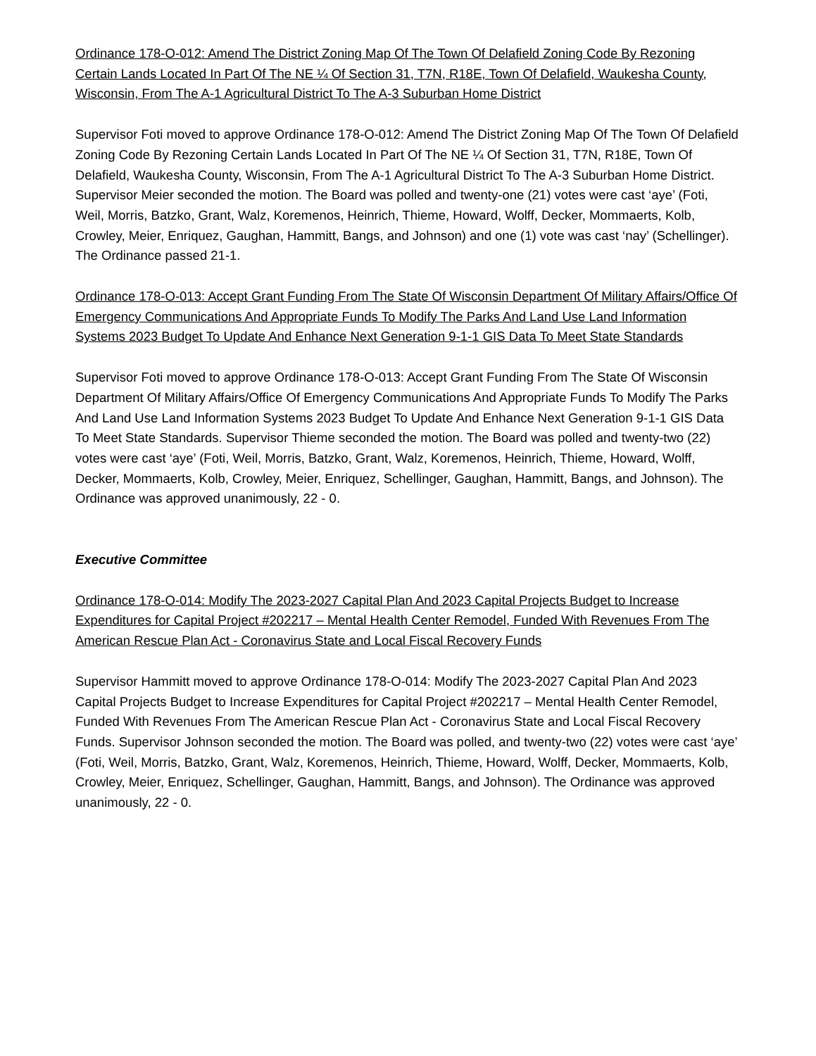Ordinance 178-O-012: Amend The District Zoning Map Of The Town Of Delafield Zoning Code By Rezoning Certain Lands Located In Part Of The NE ¼ Of Section 31, T7N, R18E, Town Of Delafield, Waukesha County, Wisconsin, From The A-1 Agricultural District To The A-3 Suburban Home District
Supervisor Foti moved to approve Ordinance 178-O-012: Amend The District Zoning Map Of The Town Of Delafield Zoning Code By Rezoning Certain Lands Located In Part Of The NE ¼ Of Section 31, T7N, R18E, Town Of Delafield, Waukesha County, Wisconsin, From The A-1 Agricultural District To The A-3 Suburban Home District. Supervisor Meier seconded the motion. The Board was polled and twenty-one (21) votes were cast ‘aye’ (Foti, Weil, Morris, Batzko, Grant, Walz, Koremenos, Heinrich, Thieme, Howard, Wolff, Decker, Mommaerts, Kolb, Crowley, Meier, Enriquez, Gaughan, Hammitt, Bangs, and Johnson) and one (1) vote was cast ‘nay’ (Schellinger). The Ordinance passed 21-1.
Ordinance 178-O-013: Accept Grant Funding From The State Of Wisconsin Department Of Military Affairs/Office Of Emergency Communications And Appropriate Funds To Modify The Parks And Land Use Land Information Systems 2023 Budget To Update And Enhance Next Generation 9-1-1 GIS Data To Meet State Standards
Supervisor Foti moved to approve Ordinance 178-O-013: Accept Grant Funding From The State Of Wisconsin Department Of Military Affairs/Office Of Emergency Communications And Appropriate Funds To Modify The Parks And Land Use Land Information Systems 2023 Budget To Update And Enhance Next Generation 9-1-1 GIS Data To Meet State Standards. Supervisor Thieme seconded the motion. The Board was polled and twenty-two (22) votes were cast ‘aye’ (Foti, Weil, Morris, Batzko, Grant, Walz, Koremenos, Heinrich, Thieme, Howard, Wolff, Decker, Mommaerts, Kolb, Crowley, Meier, Enriquez, Schellinger, Gaughan, Hammitt, Bangs, and Johnson). The Ordinance was approved unanimously, 22 - 0.
Executive Committee
Ordinance 178-O-014: Modify The 2023-2027 Capital Plan And 2023 Capital Projects Budget to Increase Expenditures for Capital Project #202217 – Mental Health Center Remodel, Funded With Revenues From The American Rescue Plan Act - Coronavirus State and Local Fiscal Recovery Funds
Supervisor Hammitt moved to approve Ordinance 178-O-014: Modify The 2023-2027 Capital Plan And 2023 Capital Projects Budget to Increase Expenditures for Capital Project #202217 – Mental Health Center Remodel, Funded With Revenues From The American Rescue Plan Act - Coronavirus State and Local Fiscal Recovery Funds. Supervisor Johnson seconded the motion. The Board was polled, and twenty-two (22) votes were cast ‘aye’ (Foti, Weil, Morris, Batzko, Grant, Walz, Koremenos, Heinrich, Thieme, Howard, Wolff, Decker, Mommaerts, Kolb, Crowley, Meier, Enriquez, Schellinger, Gaughan, Hammitt, Bangs, and Johnson). The Ordinance was approved unanimously, 22 - 0.